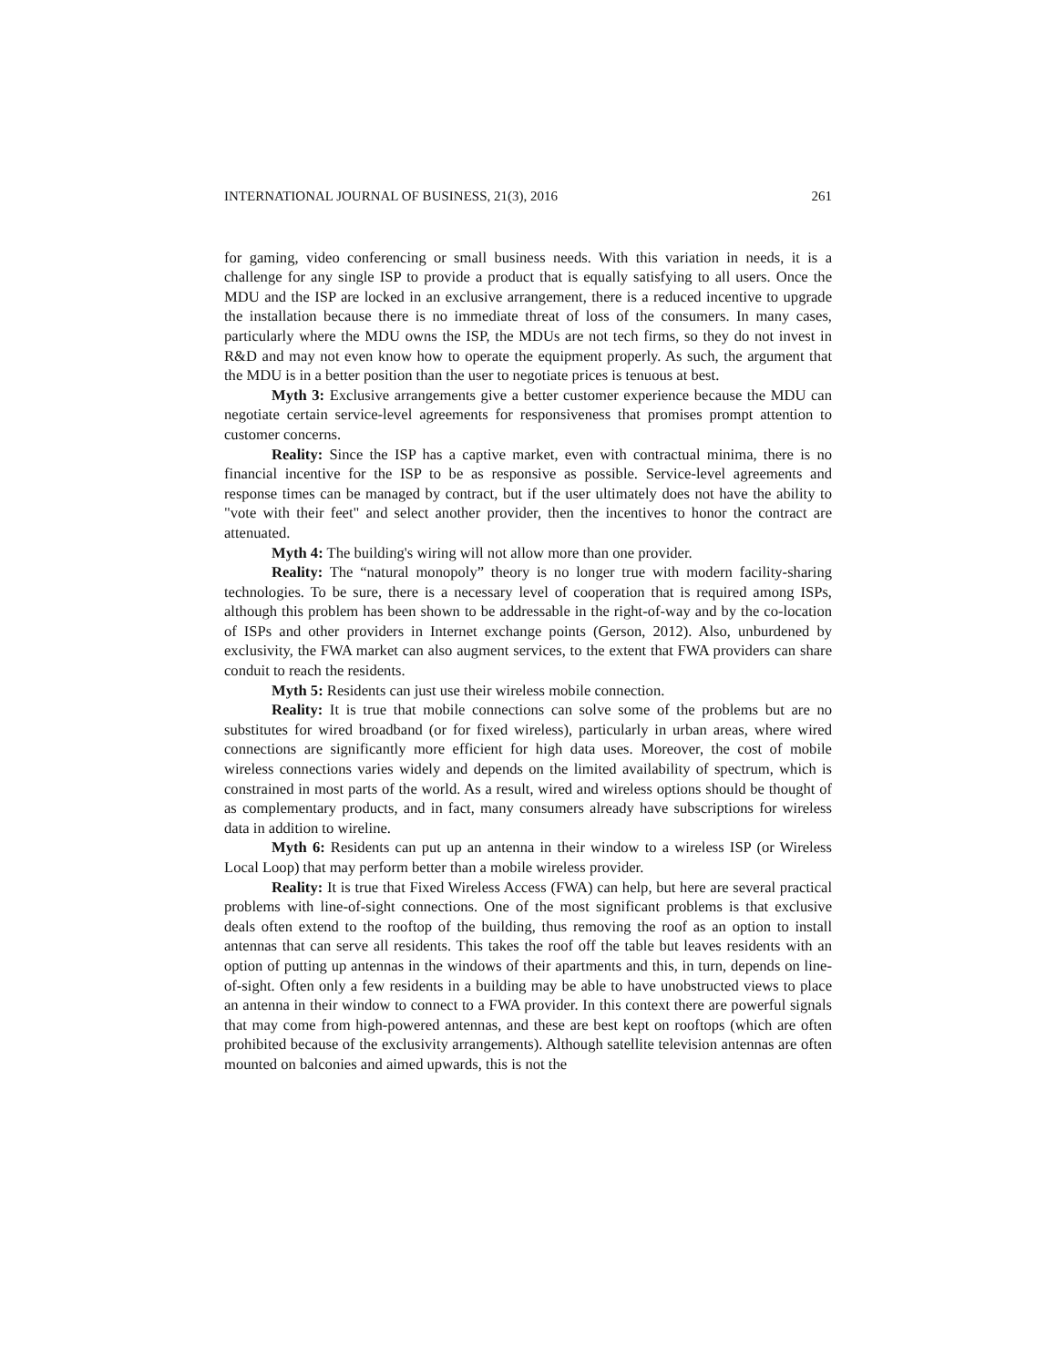INTERNATIONAL JOURNAL OF BUSINESS, 21(3), 2016 261
for gaming, video conferencing or small business needs. With this variation in needs, it is a challenge for any single ISP to provide a product that is equally satisfying to all users. Once the MDU and the ISP are locked in an exclusive arrangement, there is a reduced incentive to upgrade the installation because there is no immediate threat of loss of the consumers. In many cases, particularly where the MDU owns the ISP, the MDUs are not tech firms, so they do not invest in R&D and may not even know how to operate the equipment properly. As such, the argument that the MDU is in a better position than the user to negotiate prices is tenuous at best.
Myth 3: Exclusive arrangements give a better customer experience because the MDU can negotiate certain service-level agreements for responsiveness that promises prompt attention to customer concerns.
Reality: Since the ISP has a captive market, even with contractual minima, there is no financial incentive for the ISP to be as responsive as possible. Service-level agreements and response times can be managed by contract, but if the user ultimately does not have the ability to "vote with their feet" and select another provider, then the incentives to honor the contract are attenuated.
Myth 4: The building's wiring will not allow more than one provider.
Reality: The “natural monopoly” theory is no longer true with modern facility-sharing technologies. To be sure, there is a necessary level of cooperation that is required among ISPs, although this problem has been shown to be addressable in the right-of-way and by the co-location of ISPs and other providers in Internet exchange points (Gerson, 2012). Also, unburdened by exclusivity, the FWA market can also augment services, to the extent that FWA providers can share conduit to reach the residents.
Myth 5: Residents can just use their wireless mobile connection.
Reality: It is true that mobile connections can solve some of the problems but are no substitutes for wired broadband (or for fixed wireless), particularly in urban areas, where wired connections are significantly more efficient for high data uses. Moreover, the cost of mobile wireless connections varies widely and depends on the limited availability of spectrum, which is constrained in most parts of the world. As a result, wired and wireless options should be thought of as complementary products, and in fact, many consumers already have subscriptions for wireless data in addition to wireline.
Myth 6: Residents can put up an antenna in their window to a wireless ISP (or Wireless Local Loop) that may perform better than a mobile wireless provider.
Reality: It is true that Fixed Wireless Access (FWA) can help, but here are several practical problems with line-of-sight connections. One of the most significant problems is that exclusive deals often extend to the rooftop of the building, thus removing the roof as an option to install antennas that can serve all residents. This takes the roof off the table but leaves residents with an option of putting up antennas in the windows of their apartments and this, in turn, depends on line-of-sight. Often only a few residents in a building may be able to have unobstructed views to place an antenna in their window to connect to a FWA provider. In this context there are powerful signals that may come from high-powered antennas, and these are best kept on rooftops (which are often prohibited because of the exclusivity arrangements). Although satellite television antennas are often mounted on balconies and aimed upwards, this is not the